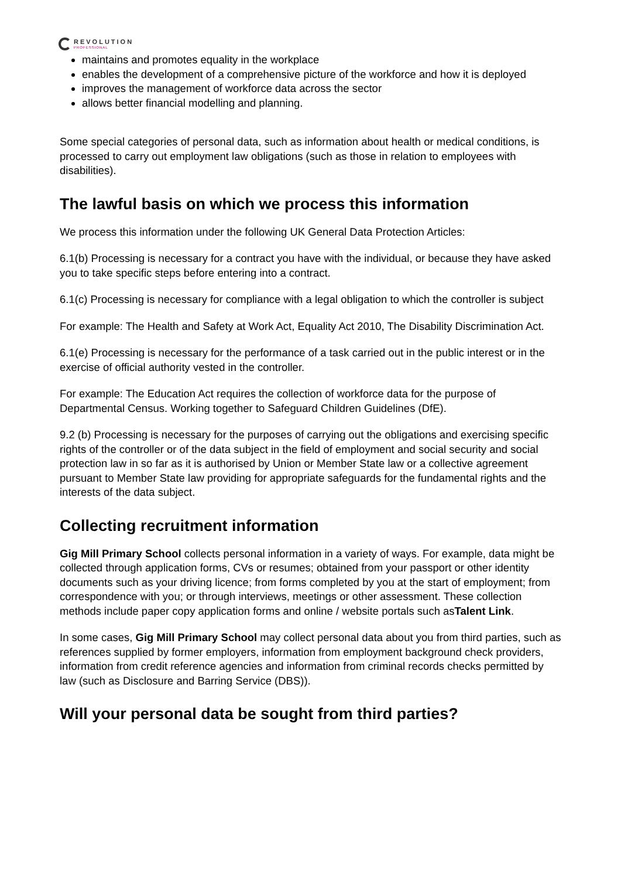REVOLUTION
PROFESSIONAL
maintains and promotes equality in the workplace
enables the development of a comprehensive picture of the workforce and how it is deployed
improves the management of workforce data across the sector
allows better financial modelling and planning.
Some special categories of personal data, such as information about health or medical conditions, is processed to carry out employment law obligations (such as those in relation to employees with disabilities).
The lawful basis on which we process this information
We process this information under the following UK General Data Protection Articles:
6.1(b) Processing is necessary for a contract you have with the individual, or because they have asked you to take specific steps before entering into a contract.
6.1(c) Processing is necessary for compliance with a legal obligation to which the controller is subject
For example: The Health and Safety at Work Act, Equality Act 2010, The Disability Discrimination Act.
6.1(e) Processing is necessary for the performance of a task carried out in the public interest or in the exercise of official authority vested in the controller.
For example: The Education Act requires the collection of workforce data for the purpose of Departmental Census. Working together to Safeguard Children Guidelines (DfE).
9.2 (b) Processing is necessary for the purposes of carrying out the obligations and exercising specific rights of the controller or of the data subject in the field of employment and social security and social protection law in so far as it is authorised by Union or Member State law or a collective agreement pursuant to Member State law providing for appropriate safeguards for the fundamental rights and the interests of the data subject.
Collecting recruitment information
Gig Mill Primary School collects personal information in a variety of ways. For example, data might be collected through application forms, CVs or resumes; obtained from your passport or other identity documents such as your driving licence; from forms completed by you at the start of employment; from correspondence with you; or through interviews, meetings or other assessment. These collection methods include paper copy application forms and online / website portals such asTalent Link.
In some cases, Gig Mill Primary School may collect personal data about you from third parties, such as references supplied by former employers, information from employment background check providers, information from credit reference agencies and information from criminal records checks permitted by law (such as Disclosure and Barring Service (DBS)).
Will your personal data be sought from third parties?